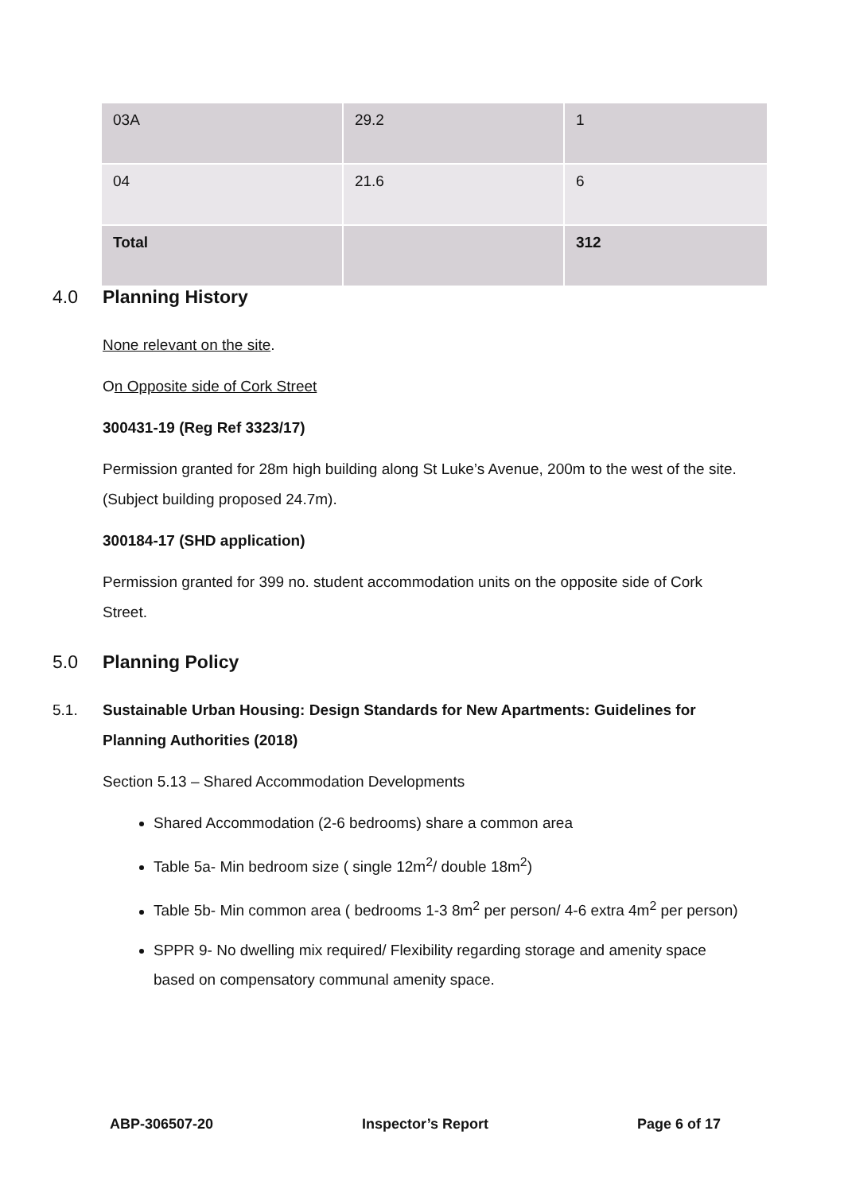| 03A | 29.2 | 1 |
| 04 | 21.6 | 6 |
| Total | | 312 |
4.0 Planning History
None relevant on the site.
On Opposite side of Cork Street
300431-19 (Reg Ref 3323/17)
Permission granted for 28m high building along St Luke’s Avenue, 200m to the west of the site. (Subject building proposed 24.7m).
300184-17 (SHD application)
Permission granted for 399 no. student accommodation units on the opposite side of Cork Street.
5.0 Planning Policy
5.1. Sustainable Urban Housing: Design Standards for New Apartments: Guidelines for Planning Authorities (2018)
Section 5.13 – Shared Accommodation Developments
Shared Accommodation (2-6 bedrooms) share a common area
Table 5a- Min bedroom size ( single 12m<sup>2</sup>/ double 18m<sup>2</sup>)
Table 5b- Min common area ( bedrooms 1-3 8m<sup>2</sup> per person/ 4-6 extra 4m<sup>2</sup> per person)
SPPR 9- No dwelling mix required/ Flexibility regarding storage and amenity space based on compensatory communal amenity space.
ABP-306507-20 Inspector’s Report Page 6 of 17